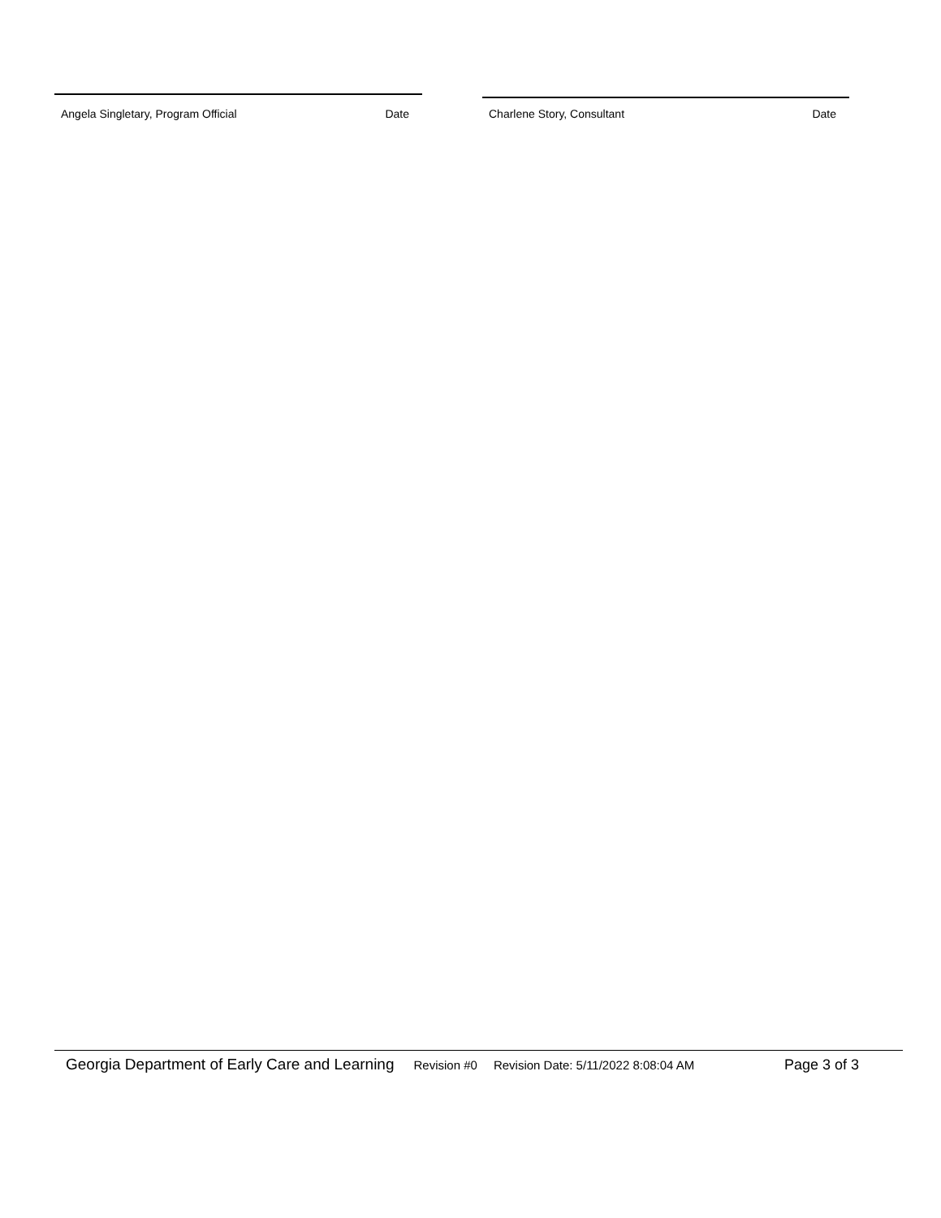Angela Singletary, Program Official Date Charlene Story, Consultant Date
Georgia Department of Early Care and Learning Revision #0 Revision Date: 5/11/2022 8:08:04 AM Page 3 of 3